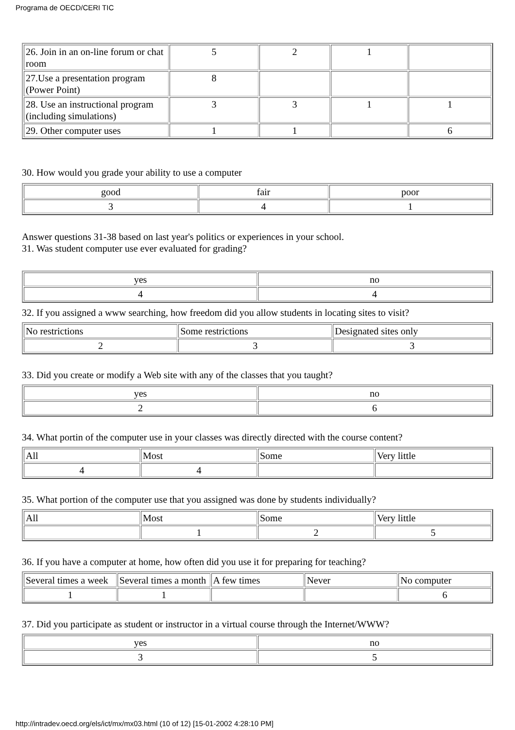Programa de OECD/CERI TIC
| 26. Join in an on-line forum or chat room | 5 | 2 | 1 | |
| 27.Use a presentation program (Power Point) | 8 | | | |
| 28. Use an instructional program (including simulations) | 3 | 3 | 1 | 1 |
| 29. Other computer uses | 1 | 1 | | 6 |
30. How would you grade your ability to use a computer
| good | fair | poor |
| 3 | 4 | 1 |
Answer questions 31-38 based on last year's politics or experiences in your school.
31. Was student computer use ever evaluated for grading?
| yes | no |
| 4 | 4 |
32. If you assigned a www searching, how freedom did you allow students in locating sites to visit?
| No restrictions | Some restrictions | Designated sites only |
| 2 | 3 | 3 |
33. Did you create or modify a Web site with any of the classes that you taught?
| yes | no |
| 2 | 6 |
34. What portin of the computer use in your classes was directly directed with the course content?
| All | Most | Some | Very little |
| 4 | 4 | | |
35. What portion of the computer use that you assigned was done by students individually?
| All | Most | Some | Very little |
| | 1 | 2 | 5 |
36. If you have a computer at home, how often did you use it for preparing for teaching?
| Several times a week | Several times a month | A few times | Never | No computer |
| 1 | 1 | | | 6 |
37. Did you participate as student or instructor in a virtual course through the Internet/WWW?
| yes | no |
| 3 | 5 |
http://intradev.oecd.org/els/ict/mx/mx03.html (10 of 12) [15-01-2002 4:28:10 PM]